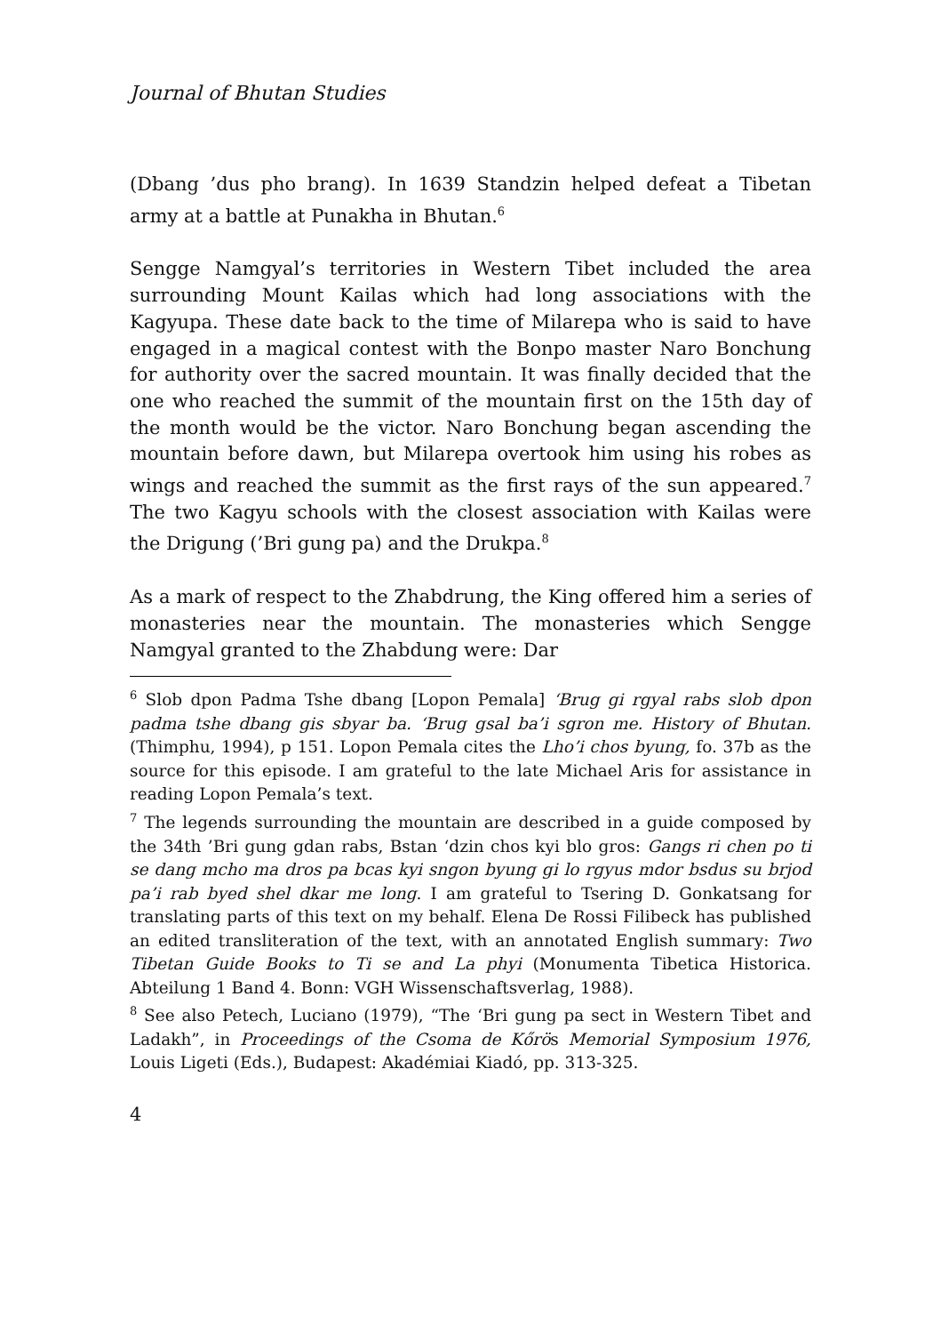Journal of Bhutan Studies
(Dbang ’dus pho brang). In 1639 Standzin helped defeat a Tibetan army at a battle at Punakha in Bhutan.<sup>6</sup>
Sengge Namgyal’s territories in Western Tibet included the area surrounding Mount Kailas which had long associations with the Kagyupa. These date back to the time of Milarepa who is said to have engaged in a magical contest with the Bonpo master Naro Bonchung for authority over the sacred mountain. It was finally decided that the one who reached the summit of the mountain first on the 15th day of the month would be the victor. Naro Bonchung began ascending the mountain before dawn, but Milarepa overtook him using his robes as wings and reached the summit as the first rays of the sun appeared.<sup>7</sup> The two Kagyu schools with the closest association with Kailas were the Drigung (’Bri gung pa) and the Drukpa.<sup>8</sup>
As a mark of respect to the Zhabdrung, the King offered him a series of monasteries near the mountain. The monasteries which Sengge Namgyal granted to the Zhabdung were: Dar
<sup>6</sup> Slob dpon Padma Tshe dbang [Lopon Pemala] ‘Brug gi rgyal rabs slob dpon padma tshe dbang gis sbyar ba. ‘Brug gsal ba’i sgron me. History of Bhutan. (Thimphu, 1994), p 151. Lopon Pemala cites the Lho’i chos byung, fo. 37b as the source for this episode. I am grateful to the late Michael Aris for assistance in reading Lopon Pemala’s text.
<sup>7</sup> The legends surrounding the mountain are described in a guide composed by the 34th ’Bri gung gdan rabs, Bstan ‘dzin chos kyi blo gros: Gangs ri chen po ti se dang mcho ma dros pa bcas kyi sngon byung gi lo rgyus mdor bsdus su brjod pa’i rab byed shel dkar me long. I am grateful to Tsering D. Gonkatsang for translating parts of this text on my behalf. Elena De Rossi Filibeck has published an edited transliteration of the text, with an annotated English summary: Two Tibetan Guide Books to Ti se and La phyi (Monumenta Tibetica Historica. Abteilung 1 Band 4. Bonn: VGH Wissenschaftsverlag, 1988).
<sup>8</sup> See also Petech, Luciano (1979), “The ‘Bri gung pa sect in Western Tibet and Ladakh”, in Proceedings of the Csoma de Kőrös Memorial Symposium 1976, Louis Ligeti (Eds.), Budapest: Akadémiai Kiadó, pp. 313-325.
4